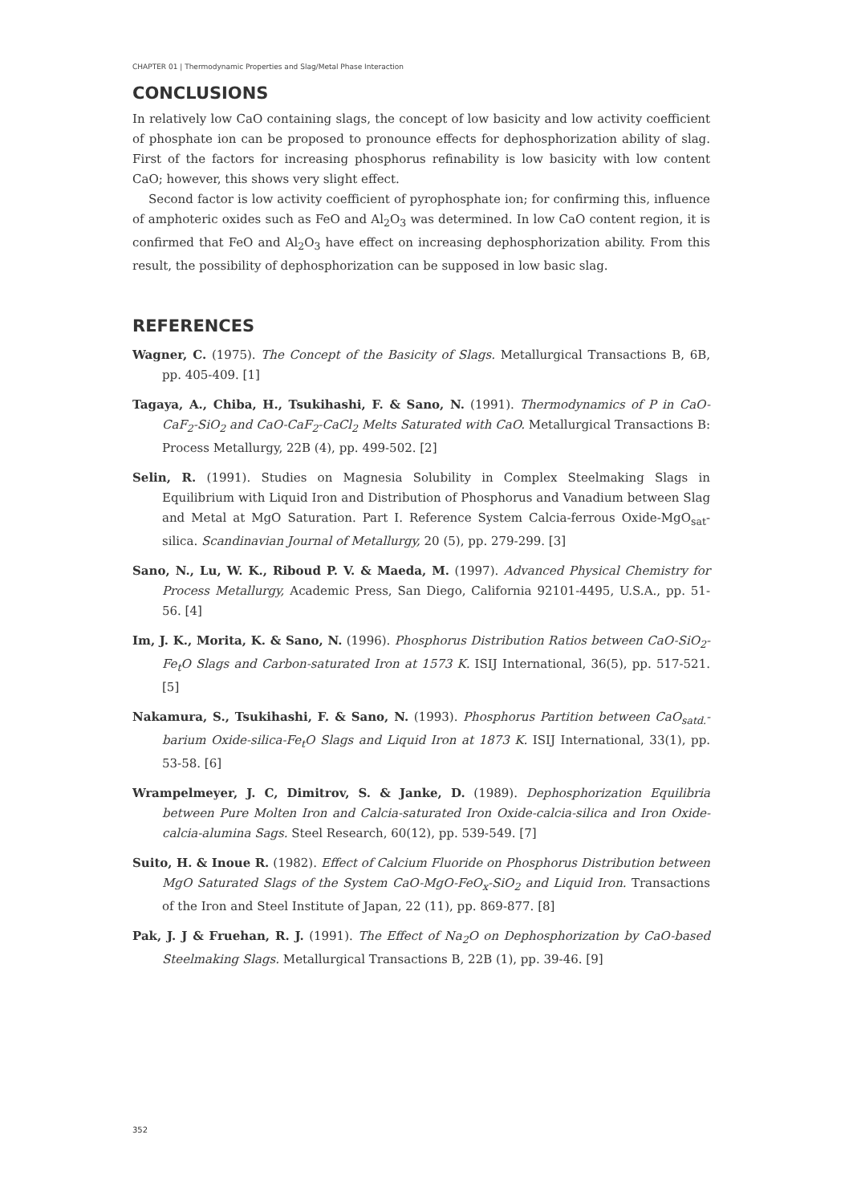CHAPTER 01 | Thermodynamic Properties and Slag/Metal Phase Interaction
CONCLUSIONS
In relatively low CaO containing slags, the concept of low basicity and low activity coefficient of phosphate ion can be proposed to pronounce effects for dephosphorization ability of slag. First of the factors for increasing phosphorus refinability is low basicity with low content CaO; however, this shows very slight effect.
Second factor is low activity coefficient of pyrophosphate ion; for confirming this, influence of amphoteric oxides such as FeO and Al<sub>2</sub>O<sub>3</sub> was determined. In low CaO content region, it is confirmed that FeO and Al<sub>2</sub>O<sub>3</sub> have effect on increasing dephosphorization ability. From this result, the possibility of dephosphorization can be supposed in low basic slag.
REFERENCES
Wagner, C. (1975). The Concept of the Basicity of Slags. Metallurgical Transactions B, 6B, pp. 405-409. [1]
Tagaya, A., Chiba, H., Tsukihashi, F. & Sano, N. (1991). Thermodynamics of P in CaO-CaF<sub>2</sub>-SiO<sub>2</sub> and CaO-CaF<sub>2</sub>-CaCl<sub>2</sub> Melts Saturated with CaO. Metallurgical Transactions B: Process Metallurgy, 22B (4), pp. 499-502. [2]
Selin, R. (1991). Studies on Magnesia Solubility in Complex Steelmaking Slags in Equilibrium with Liquid Iron and Distribution of Phosphorus and Vanadium between Slag and Metal at MgO Saturation. Part I. Reference System Calcia-ferrous Oxide-MgO<sub>sat</sub>-silica. Scandinavian Journal of Metallurgy, 20 (5), pp. 279-299. [3]
Sano, N., Lu, W. K., Riboud P. V. & Maeda, M. (1997). Advanced Physical Chemistry for Process Metallurgy, Academic Press, San Diego, California 92101-4495, U.S.A., pp. 51-56. [4]
Im, J. K., Morita, K. & Sano, N. (1996). Phosphorus Distribution Ratios between CaO-SiO<sub>2</sub>-Fe<sub>t</sub>O Slags and Carbon-saturated Iron at 1573 K. ISIJ International, 36(5), pp. 517-521. [5]
Nakamura, S., Tsukihashi, F. & Sano, N. (1993). Phosphorus Partition between CaO<sub>satd.</sub>-barium Oxide-silica-Fe<sub>t</sub>O Slags and Liquid Iron at 1873 K. ISIJ International, 33(1), pp. 53-58. [6]
Wrampelmeyer, J. C, Dimitrov, S. & Janke, D. (1989). Dephosphorization Equilibria between Pure Molten Iron and Calcia-saturated Iron Oxide-calcia-silica and Iron Oxide-calcia-alumina Sags. Steel Research, 60(12), pp. 539-549. [7]
Suito, H. & Inoue R. (1982). Effect of Calcium Fluoride on Phosphorus Distribution between MgO Saturated Slags of the System CaO-MgO-FeO<sub>x</sub>-SiO<sub>2</sub> and Liquid Iron. Transactions of the Iron and Steel Institute of Japan, 22 (11), pp. 869-877. [8]
Pak, J. J & Fruehan, R. J. (1991). The Effect of Na<sub>2</sub>O on Dephosphorization by CaO-based Steelmaking Slags. Metallurgical Transactions B, 22B (1), pp. 39-46. [9]
352